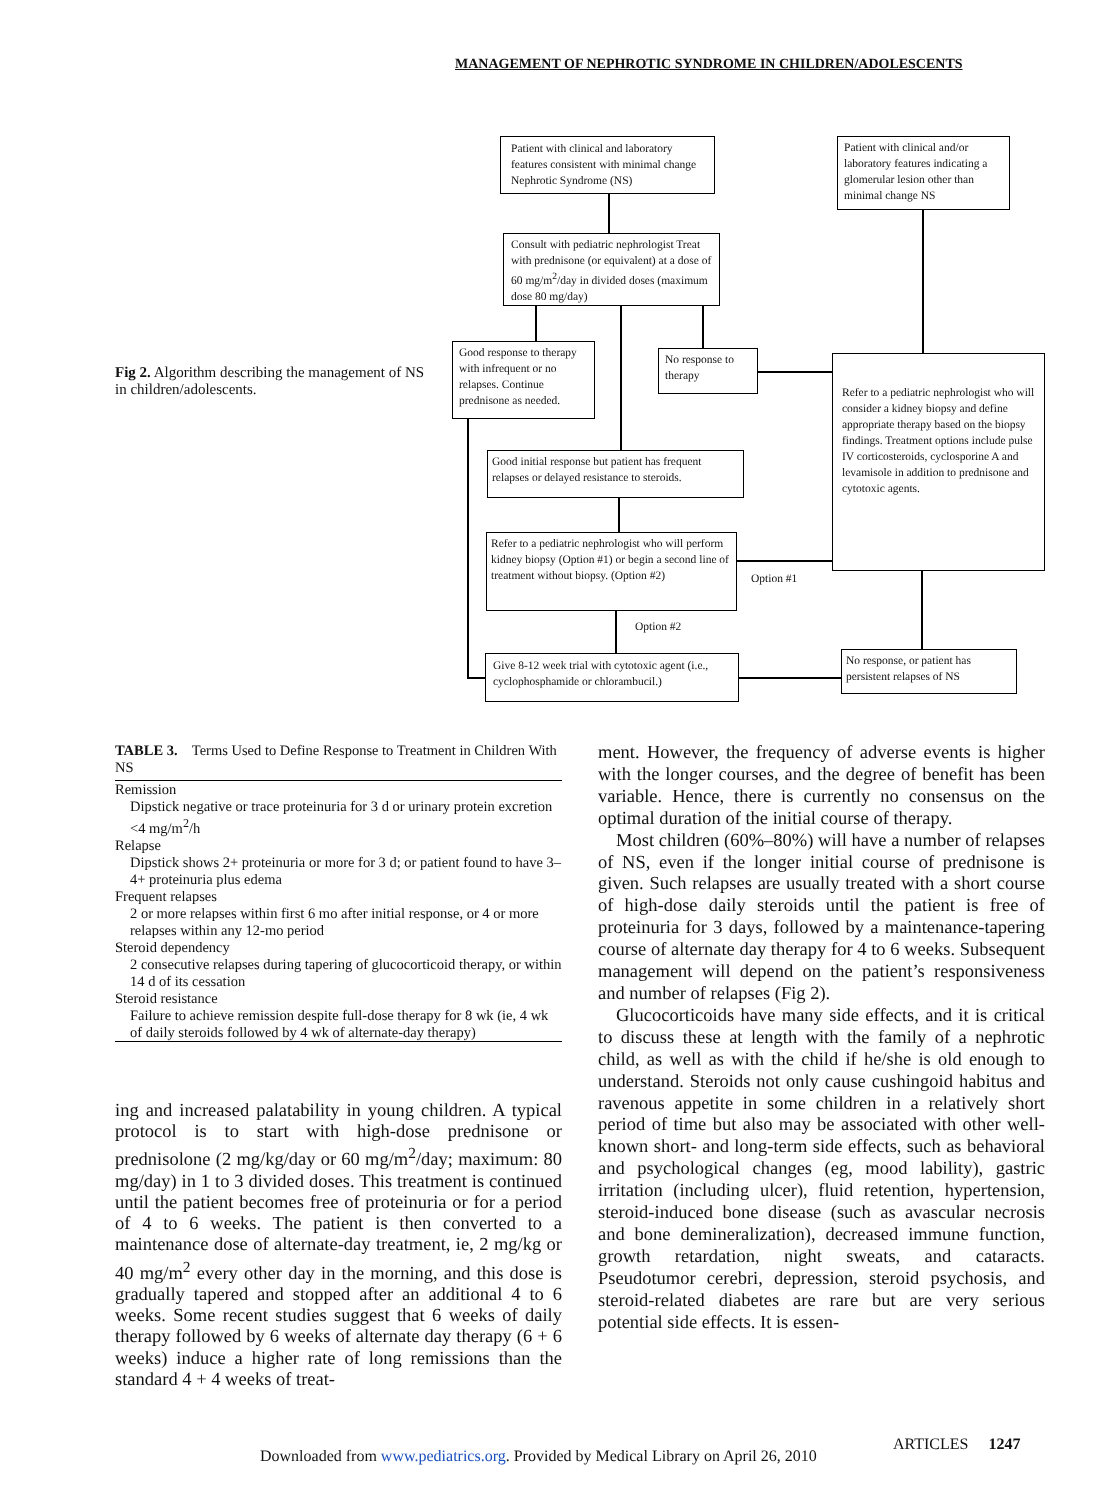MANAGEMENT OF NEPHROTIC SYNDROME IN CHILDREN/ADOLESCENTS
Fig 2. Algorithm describing the management of NS in children/adolescents.
Patient with clinical and laboratory features consistent with minimal change Nephrotic Syndrome (NS)
Patient with clinical and/or laboratory features indicating a glomerular lesion other than minimal change NS
Consult with pediatric nephrologist Treat with prednisone (or equivalent) at a dose of 60 mg/m<sup>2</sup>/day in divided doses (maximum dose 80 mg/day)
Good response to therapy with infrequent or no relapses. Continue prednisone as needed.
No response to therapy
Refer to a pediatric nephrologist who will consider a kidney biopsy and define appropriate therapy based on the biopsy findings. Treatment options include pulse IV corticosteroids, cyclosporine A and levamisole in addition to prednisone and cytotoxic agents.
Good initial response but patient has frequent relapses or delayed resistance to steroids.
Refer to a pediatric nephrologist who will perform kidney biopsy (Option #1) or begin a second line of treatment without biopsy. (Option #2)
Option #1
Option #2
Give 8-12 week trial with cytotoxic agent (i.e., cyclophosphamide or chlorambucil.)
No response, or patient has persistent relapses of NS
TABLE 3. Terms Used to Define Response to Treatment in Children With NS
| Remission |
| Dipstick negative or trace proteinuria for 3 d or urinary protein excretion <4 mg/m<sup>2</sup>/h |
| Relapse |
| Dipstick shows 2+ proteinuria or more for 3 d; or patient found to have 3–4+ proteinuria plus edema |
| Frequent relapses |
| 2 or more relapses within first 6 mo after initial response, or 4 or more relapses within any 12-mo period |
| Steroid dependency |
| 2 consecutive relapses during tapering of glucocorticoid therapy, or within 14 d of its cessation |
| Steroid resistance |
| Failure to achieve remission despite full-dose therapy for 8 wk (ie, 4 wk of daily steroids followed by 4 wk of alternate-day therapy) |
ing and increased palatability in young children. A typical protocol is to start with high-dose prednisone or prednisolone (2 mg/kg/day or 60 mg/m<sup>2</sup>/day; maximum: 80 mg/day) in 1 to 3 divided doses. This treatment is continued until the patient becomes free of proteinuria or for a period of 4 to 6 weeks. The patient is then converted to a maintenance dose of alternate-day treatment, ie, 2 mg/kg or 40 mg/m<sup>2</sup> every other day in the morning, and this dose is gradually tapered and stopped after an additional 4 to 6 weeks. Some recent studies suggest that 6 weeks of daily therapy followed by 6 weeks of alternate day therapy (6 + 6 weeks) induce a higher rate of long remissions than the standard 4 + 4 weeks of treat-
ment. However, the frequency of adverse events is higher with the longer courses, and the degree of benefit has been variable. Hence, there is currently no consensus on the optimal duration of the initial course of therapy.
Most children (60%–80%) will have a number of relapses of NS, even if the longer initial course of prednisone is given. Such relapses are usually treated with a short course of high-dose daily steroids until the patient is free of proteinuria for 3 days, followed by a maintenance-tapering course of alternate day therapy for 4 to 6 weeks. Subsequent management will depend on the patient’s responsiveness and number of relapses (Fig 2).
Glucocorticoids have many side effects, and it is critical to discuss these at length with the family of a nephrotic child, as well as with the child if he/she is old enough to understand. Steroids not only cause cushingoid habitus and ravenous appetite in some children in a relatively short period of time but also may be associated with other well-known short- and long-term side effects, such as behavioral and psychological changes (eg, mood lability), gastric irritation (including ulcer), fluid retention, hypertension, steroid-induced bone disease (such as avascular necrosis and bone demineralization), decreased immune function, growth retardation, night sweats, and cataracts. Pseudotumor cerebri, depression, steroid psychosis, and steroid-related diabetes are rare but are very serious potential side effects. It is essen-
ARTICLES 1247
Downloaded from www.pediatrics.org. Provided by Medical Library on April 26, 2010